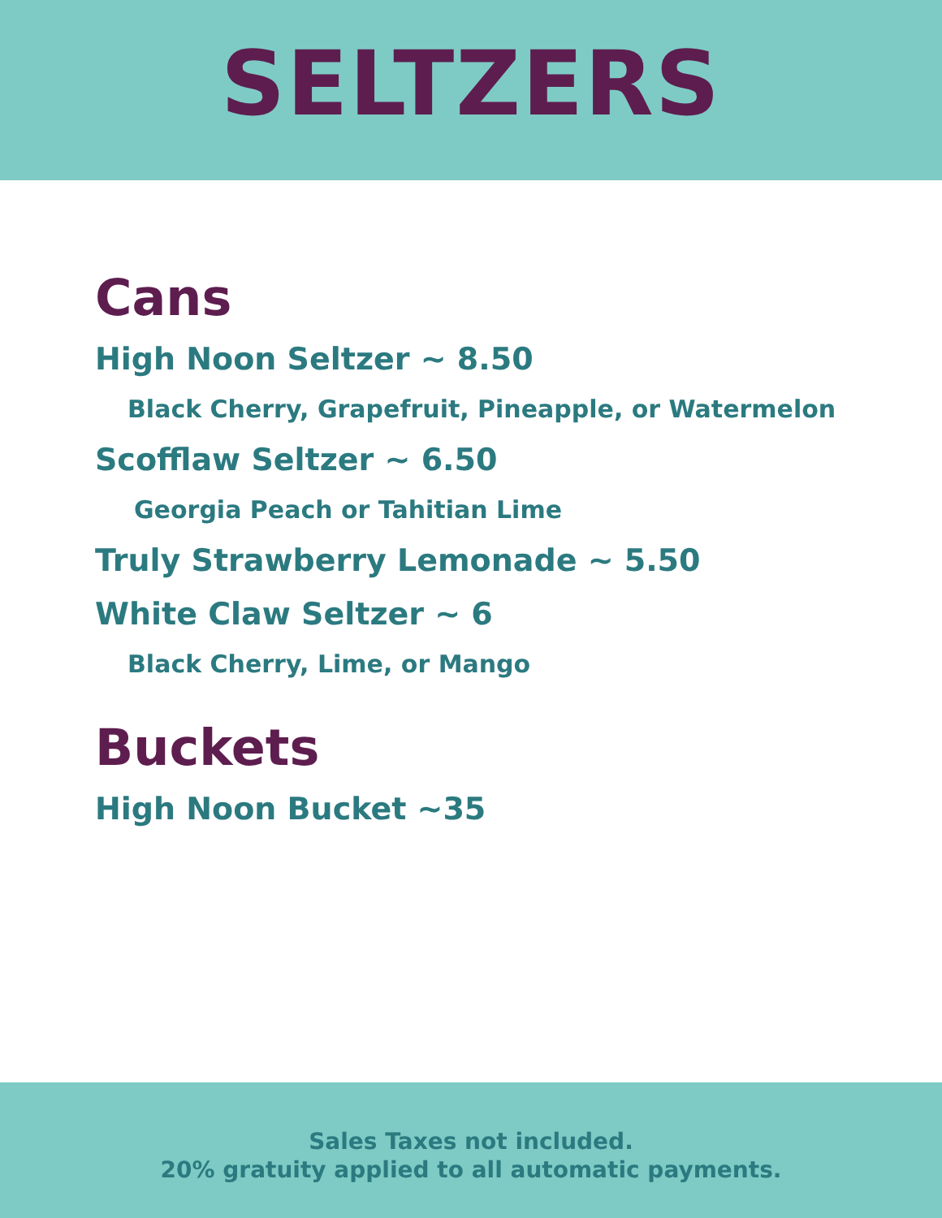SELTZERS
Cans
High Noon Seltzer ~ 8.50
Black Cherry, Grapefruit, Pineapple, or Watermelon
Scofflaw Seltzer ~ 6.50
Georgia Peach or Tahitian Lime
Truly Strawberry Lemonade ~ 5.50
White Claw Seltzer ~ 6
Black Cherry, Lime, or Mango
Buckets
High Noon Bucket ~35
Sales Taxes not included.
20% gratuity applied to all automatic payments.